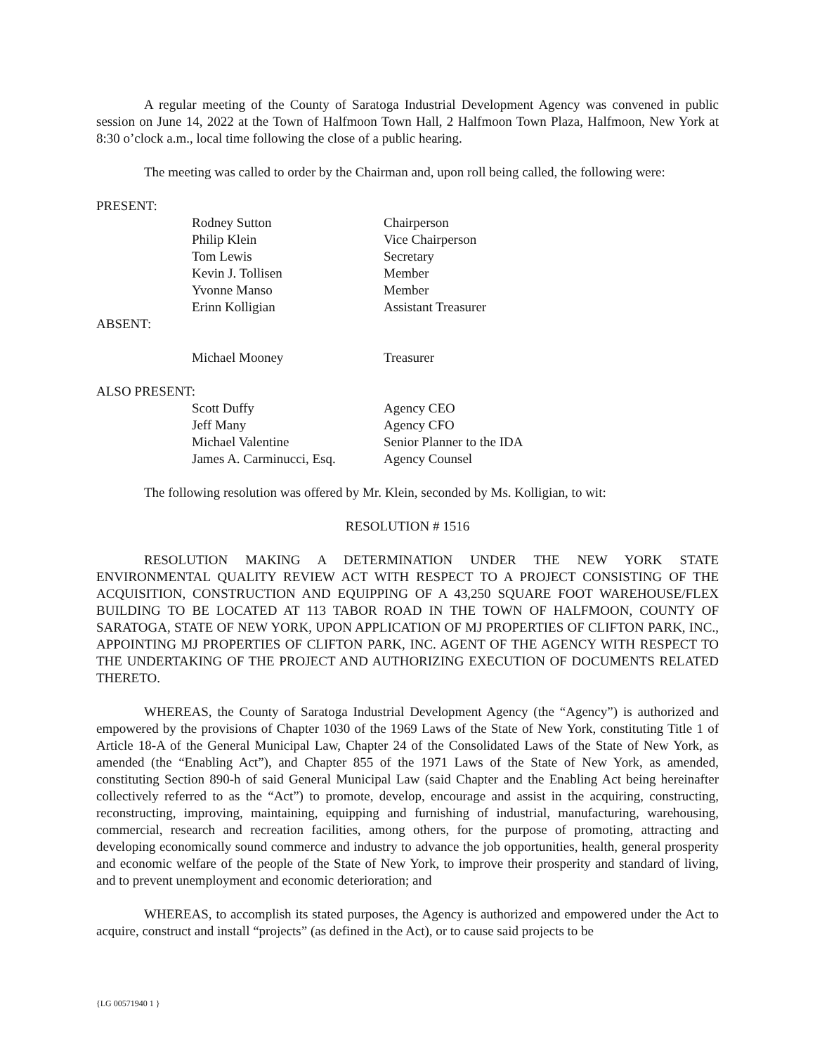A regular meeting of the County of Saratoga Industrial Development Agency was convened in public session on June 14, 2022 at the Town of Halfmoon Town Hall, 2 Halfmoon Town Plaza, Halfmoon, New York at 8:30 o’clock a.m., local time following the close of a public hearing.
The meeting was called to order by the Chairman and, upon roll being called, the following were:
PRESENT:
| Rodney Sutton | Chairperson |
| Philip Klein | Vice Chairperson |
| Tom Lewis | Secretary |
| Kevin J. Tollisen | Member |
| Yvonne Manso | Member |
| Erinn Kolligian | Assistant Treasurer |
ABSENT:
| Michael Mooney | Treasurer |
ALSO PRESENT:
| Scott Duffy | Agency CEO |
| Jeff Many | Agency CFO |
| Michael Valentine | Senior Planner to the IDA |
| James A. Carminucci, Esq. | Agency Counsel |
The following resolution was offered by Mr. Klein, seconded by Ms. Kolligian, to wit:
RESOLUTION # 1516
RESOLUTION MAKING A DETERMINATION UNDER THE NEW YORK STATE ENVIRONMENTAL QUALITY REVIEW ACT WITH RESPECT TO A PROJECT CONSISTING OF THE ACQUISITION, CONSTRUCTION AND EQUIPPING OF A 43,250 SQUARE FOOT WAREHOUSE/FLEX BUILDING TO BE LOCATED AT 113 TABOR ROAD IN THE TOWN OF HALFMOON, COUNTY OF SARATOGA, STATE OF NEW YORK, UPON APPLICATION OF MJ PROPERTIES OF CLIFTON PARK, INC., APPOINTING MJ PROPERTIES OF CLIFTON PARK, INC. AGENT OF THE AGENCY WITH RESPECT TO THE UNDERTAKING OF THE PROJECT AND AUTHORIZING EXECUTION OF DOCUMENTS RELATED THERETO.
WHEREAS, the County of Saratoga Industrial Development Agency (the “Agency”) is authorized and empowered by the provisions of Chapter 1030 of the 1969 Laws of the State of New York, constituting Title 1 of Article 18-A of the General Municipal Law, Chapter 24 of the Consolidated Laws of the State of New York, as amended (the “Enabling Act”), and Chapter 855 of the 1971 Laws of the State of New York, as amended, constituting Section 890-h of said General Municipal Law (said Chapter and the Enabling Act being hereinafter collectively referred to as the “Act”) to promote, develop, encourage and assist in the acquiring, constructing, reconstructing, improving, maintaining, equipping and furnishing of industrial, manufacturing, warehousing, commercial, research and recreation facilities, among others, for the purpose of promoting, attracting and developing economically sound commerce and industry to advance the job opportunities, health, general prosperity and economic welfare of the people of the State of New York, to improve their prosperity and standard of living, and to prevent unemployment and economic deterioration; and
WHEREAS, to accomplish its stated purposes, the Agency is authorized and empowered under the Act to acquire, construct and install “projects” (as defined in the Act), or to cause said projects to be
{LG 00571940 1 }